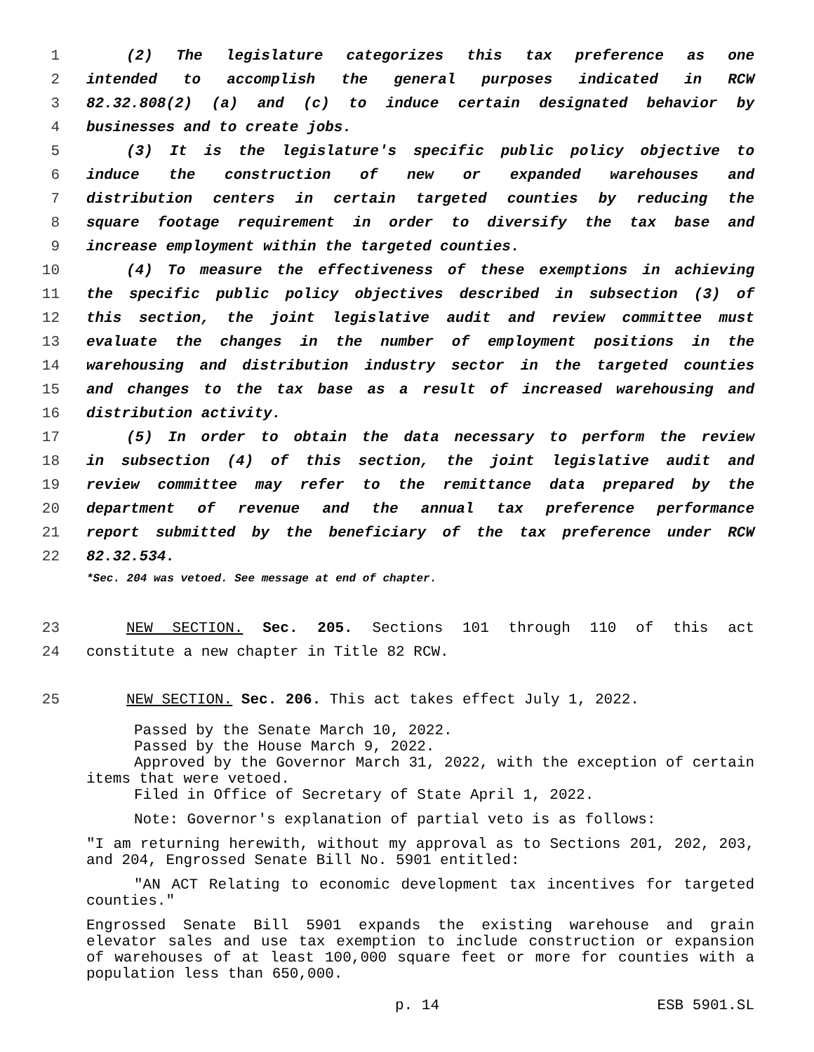1 (2) The legislature categorizes this tax preference as one
2 intended to accomplish the general purposes indicated in RCW
3 82.32.808(2) (a) and (c) to induce certain designated behavior by
4 businesses and to create jobs.
5 (3) It is the legislature's specific public policy objective to
6 induce the construction of new or expanded warehouses and
7 distribution centers in certain targeted counties by reducing the
8 square footage requirement in order to diversify the tax base and
9 increase employment within the targeted counties.
10 (4) To measure the effectiveness of these exemptions in achieving
11 the specific public policy objectives described in subsection (3) of
12 this section, the joint legislative audit and review committee must
13 evaluate the changes in the number of employment positions in the
14 warehousing and distribution industry sector in the targeted counties
15 and changes to the tax base as a result of increased warehousing and
16 distribution activity.
17 (5) In order to obtain the data necessary to perform the review
18 in subsection (4) of this section, the joint legislative audit and
19 review committee may refer to the remittance data prepared by the
20 department of revenue and the annual tax preference performance
21 report submitted by the beneficiary of the tax preference under RCW
22 82.32.534.
*Sec. 204 was vetoed. See message at end of chapter.
23 NEW SECTION. Sec. 205. Sections 101 through 110 of this act
24 constitute a new chapter in Title 82 RCW.
25 NEW SECTION. Sec. 206. This act takes effect July 1, 2022.
Passed by the Senate March 10, 2022.
Passed by the House March 9, 2022.
Approved by the Governor March 31, 2022, with the exception of certain items that were vetoed.
Filed in Office of Secretary of State April 1, 2022.
Note: Governor's explanation of partial veto is as follows:
"I am returning herewith, without my approval as to Sections 201, 202, 203, and 204, Engrossed Senate Bill No. 5901 entitled:
"AN ACT Relating to economic development tax incentives for targeted counties."
Engrossed Senate Bill 5901 expands the existing warehouse and grain elevator sales and use tax exemption to include construction or expansion of warehouses of at least 100,000 square feet or more for counties with a population less than 650,000.
p. 14 ESB 5901.SL